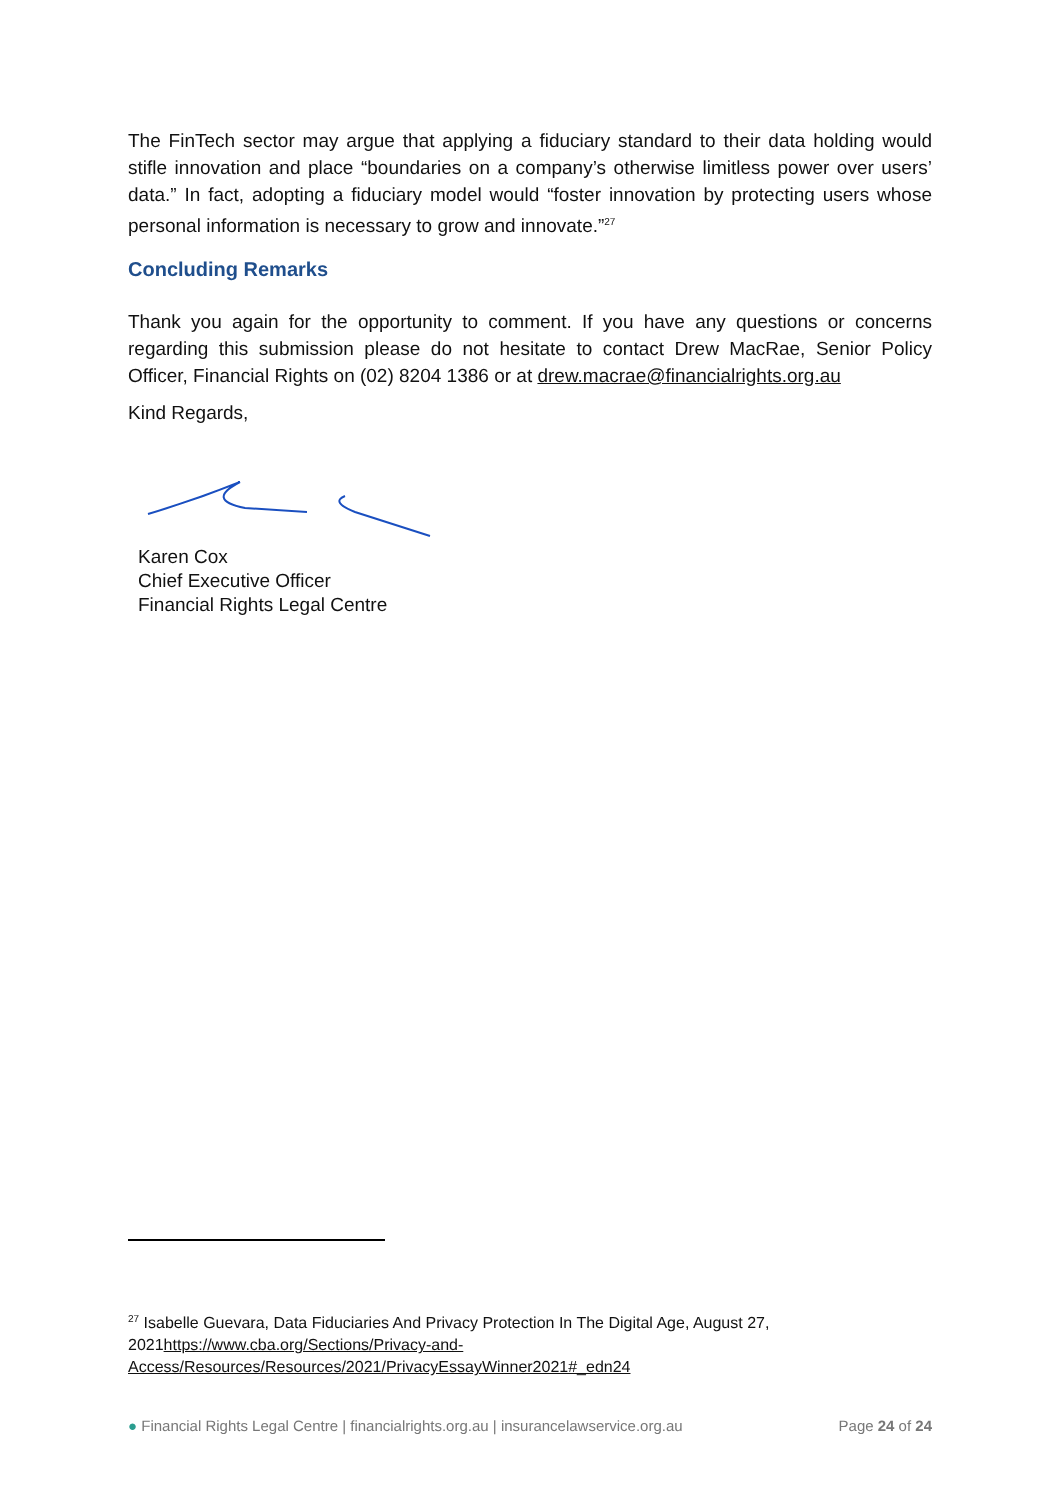The FinTech sector may argue that applying a fiduciary standard to their data holding would stifle innovation and place “boundaries on a company’s otherwise limitless power over users’ data.” In fact, adopting a fiduciary model would “foster innovation by protecting users whose personal information is necessary to grow and innovate.”<sup>27</sup>
Concluding Remarks
Thank you again for the opportunity to comment. If you have any questions or concerns regarding this submission please do not hesitate to contact Drew MacRae, Senior Policy Officer, Financial Rights on (02) 8204 1386 or at drew.macrae@financialrights.org.au
Kind Regards,
Karen Cox
Chief Executive Officer
Financial Rights Legal Centre
<sup>27</sup> Isabelle Guevara, Data Fiduciaries And Privacy Protection In The Digital Age, August 27, 2021https://www.cba.org/Sections/Privacy-and-Access/Resources/Resources/2021/PrivacyEssayWinner2021#_edn24
● Financial Rights Legal Centre | financialrights.org.au | insurancelawservice.org.au Page 24 of 24